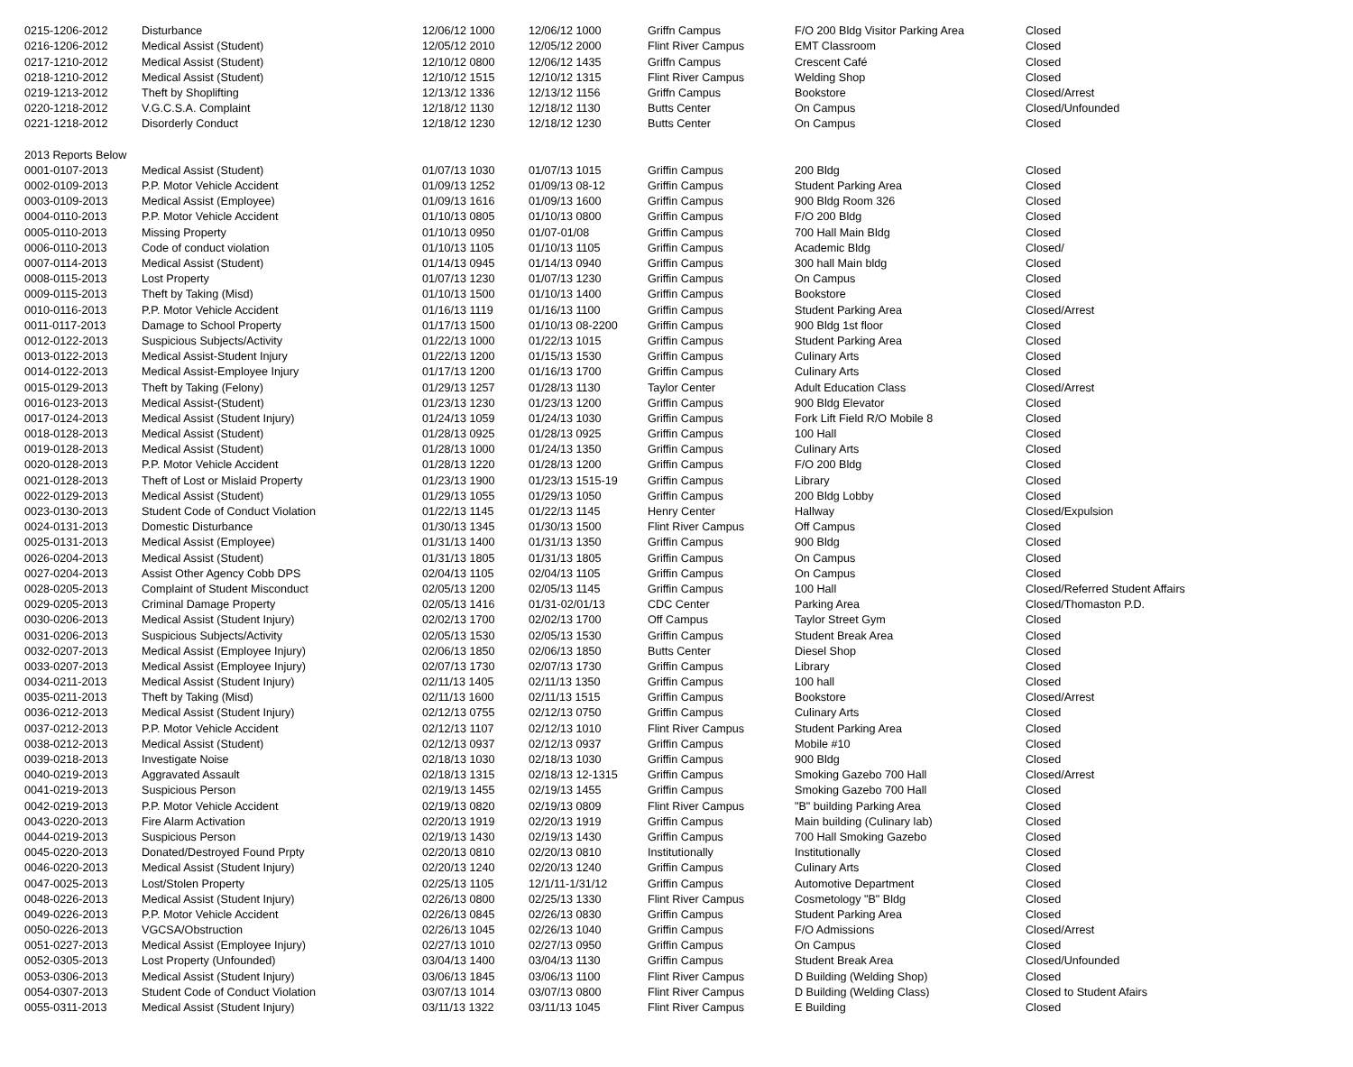| 0215-1206-2012 | Disturbance | 12/06/12 1000 | 12/06/12 1000 | Griffn Campus | F/O 200 Bldg Visitor Parking Area | Closed |
| 0216-1206-2012 | Medical Assist (Student) | 12/05/12 2010 | 12/05/12 2000 | Flint River Campus | EMT Classroom | Closed |
| 0217-1210-2012 | Medical Assist (Student) | 12/10/12 0800 | 12/06/12 1435 | Griffn Campus | Crescent Café | Closed |
| 0218-1210-2012 | Medical Assist (Student) | 12/10/12 1515 | 12/10/12 1315 | Flint River Campus | Welding Shop | Closed |
| 0219-1213-2012 | Theft by Shoplifting | 12/13/12 1336 | 12/13/12 1156 | Griffn Campus | Bookstore | Closed/Arrest |
| 0220-1218-2012 | V.G.C.S.A. Complaint | 12/18/12 1130 | 12/18/12 1130 | Butts Center | On Campus | Closed/Unfounded |
| 0221-1218-2012 | Disorderly Conduct | 12/18/12 1230 | 12/18/12 1230 | Butts Center | On Campus | Closed |
| 2013 Reports Below | | | | | | |
| 0001-0107-2013 | Medical Assist (Student) | 01/07/13 1030 | 01/07/13 1015 | Griffin Campus | 200 Bldg | Closed |
| 0002-0109-2013 | P.P. Motor Vehicle Accident | 01/09/13 1252 | 01/09/13 08-12 | Griffin Campus | Student Parking Area | Closed |
| 0003-0109-2013 | Medical Assist (Employee) | 01/09/13 1616 | 01/09/13 1600 | Griffin Campus | 900 Bldg Room 326 | Closed |
| 0004-0110-2013 | P.P. Motor Vehicle Accident | 01/10/13 0805 | 01/10/13 0800 | Griffin Campus | F/O 200 Bldg | Closed |
| 0005-0110-2013 | Missing Property | 01/10/13 0950 | 01/07-01/08 | Griffin Campus | 700 Hall Main Bldg | Closed |
| 0006-0110-2013 | Code of conduct violation | 01/10/13 1105 | 01/10/13 1105 | Griffin Campus | Academic Bldg | Closed/ |
| 0007-0114-2013 | Medical Assist (Student) | 01/14/13 0945 | 01/14/13 0940 | Griffin Campus | 300 hall Main bldg | Closed |
| 0008-0115-2013 | Lost Property | 01/07/13 1230 | 01/07/13 1230 | Griffin Campus | On Campus | Closed |
| 0009-0115-2013 | Theft by Taking (Misd) | 01/10/13 1500 | 01/10/13 1400 | Griffin Campus | Bookstore | Closed |
| 0010-0116-2013 | P.P. Motor Vehicle Accident | 01/16/13 1119 | 01/16/13 1100 | Griffin Campus | Student Parking Area | Closed/Arrest |
| 0011-0117-2013 | Damage to School Property | 01/17/13 1500 | 01/10/13 08-2200 | Griffin Campus | 900 Bldg 1st floor | Closed |
| 0012-0122-2013 | Suspicious Subjects/Activity | 01/22/13 1000 | 01/22/13 1015 | Griffin Campus | Student Parking Area | Closed |
| 0013-0122-2013 | Medical Assist-Student Injury | 01/22/13 1200 | 01/15/13 1530 | Griffin Campus | Culinary Arts | Closed |
| 0014-0122-2013 | Medical Assist-Employee Injury | 01/17/13 1200 | 01/16/13 1700 | Griffin Campus | Culinary Arts | Closed |
| 0015-0129-2013 | Theft by Taking (Felony) | 01/29/13 1257 | 01/28/13 1130 | Taylor Center | Adult Education Class | Closed/Arrest |
| 0016-0123-2013 | Medical Assist-(Student) | 01/23/13 1230 | 01/23/13 1200 | Griffin Campus | 900 Bldg Elevator | Closed |
| 0017-0124-2013 | Medical Assist (Student Injury) | 01/24/13 1059 | 01/24/13 1030 | Griffin Campus | Fork Lift Field R/O Mobile 8 | Closed |
| 0018-0128-2013 | Medical Assist (Student) | 01/28/13 0925 | 01/28/13 0925 | Griffin Campus | 100 Hall | Closed |
| 0019-0128-2013 | Medical Assist (Student) | 01/28/13 1000 | 01/24/13 1350 | Griffin Campus | Culinary Arts | Closed |
| 0020-0128-2013 | P.P. Motor Vehicle Accident | 01/28/13 1220 | 01/28/13 1200 | Griffin Campus | F/O 200 Bldg | Closed |
| 0021-0128-2013 | Theft of Lost or Mislaid Property | 01/23/13 1900 | 01/23/13 1515-19 | Griffin Campus | Library | Closed |
| 0022-0129-2013 | Medical Assist (Student) | 01/29/13 1055 | 01/29/13 1050 | Griffin Campus | 200 Bldg Lobby | Closed |
| 0023-0130-2013 | Student Code of Conduct Violation | 01/22/13 1145 | 01/22/13 1145 | Henry Center | Hallway | Closed/Expulsion |
| 0024-0131-2013 | Domestic Disturbance | 01/30/13 1345 | 01/30/13 1500 | Flint River Campus | Off Campus | Closed |
| 0025-0131-2013 | Medical Assist (Employee) | 01/31/13 1400 | 01/31/13 1350 | Griffin Campus | 900 Bldg | Closed |
| 0026-0204-2013 | Medical Assist (Student) | 01/31/13 1805 | 01/31/13 1805 | Griffin Campus | On Campus | Closed |
| 0027-0204-2013 | Assist Other Agency Cobb DPS | 02/04/13 1105 | 02/04/13 1105 | Griffin Campus | On Campus | Closed |
| 0028-0205-2013 | Complaint of Student Misconduct | 02/05/13 1200 | 02/05/13 1145 | Griffin Campus | 100 Hall | Closed/Referred Student Affairs |
| 0029-0205-2013 | Criminal Damage Property | 02/05/13 1416 | 01/31-02/01/13 | CDC Center | Parking Area | Closed/Thomaston P.D. |
| 0030-0206-2013 | Medical Assist (Student Injury) | 02/02/13 1700 | 02/02/13 1700 | Off Campus | Taylor Street Gym | Closed |
| 0031-0206-2013 | Suspicious Subjects/Activity | 02/05/13 1530 | 02/05/13 1530 | Griffin Campus | Student Break Area | Closed |
| 0032-0207-2013 | Medical Assist (Employee Injury) | 02/06/13 1850 | 02/06/13 1850 | Butts Center | Diesel Shop | Closed |
| 0033-0207-2013 | Medical Assist (Employee Injury) | 02/07/13 1730 | 02/07/13 1730 | Griffin Campus | Library | Closed |
| 0034-0211-2013 | Medical Assist (Student Injury) | 02/11/13 1405 | 02/11/13 1350 | Griffin Campus | 100 hall | Closed |
| 0035-0211-2013 | Theft by Taking (Misd) | 02/11/13 1600 | 02/11/13 1515 | Griffin Campus | Bookstore | Closed/Arrest |
| 0036-0212-2013 | Medical Assist (Student Injury) | 02/12/13 0755 | 02/12/13 0750 | Griffin Campus | Culinary Arts | Closed |
| 0037-0212-2013 | P.P. Motor Vehicle Accident | 02/12/13 1107 | 02/12/13 1010 | Flint River Campus | Student Parking Area | Closed |
| 0038-0212-2013 | Medical Assist (Student) | 02/12/13 0937 | 02/12/13 0937 | Griffin Campus | Mobile #10 | Closed |
| 0039-0218-2013 | Investigate Noise | 02/18/13 1030 | 02/18/13 1030 | Griffin Campus | 900 Bldg | Closed |
| 0040-0219-2013 | Aggravated Assault | 02/18/13 1315 | 02/18/13 12-1315 | Griffin Campus | Smoking Gazebo 700 Hall | Closed/Arrest |
| 0041-0219-2013 | Suspicious Person | 02/19/13 1455 | 02/19/13 1455 | Griffin Campus | Smoking Gazebo 700 Hall | Closed |
| 0042-0219-2013 | P.P. Motor Vehicle Accident | 02/19/13 0820 | 02/19/13 0809 | Flint River Campus | "B" building Parking Area | Closed |
| 0043-0220-2013 | Fire Alarm Activation | 02/20/13 1919 | 02/20/13 1919 | Griffin Campus | Main building (Culinary lab) | Closed |
| 0044-0219-2013 | Suspicious Person | 02/19/13 1430 | 02/19/13 1430 | Griffin Campus | 700 Hall Smoking Gazebo | Closed |
| 0045-0220-2013 | Donated/Destroyed Found Prpty | 02/20/13 0810 | 02/20/13 0810 | Institutionally | Institutionally | Closed |
| 0046-0220-2013 | Medical Assist (Student Injury) | 02/20/13 1240 | 02/20/13 1240 | Griffin Campus | Culinary Arts | Closed |
| 0047-0025-2013 | Lost/Stolen Property | 02/25/13 1105 | 12/1/11-1/31/12 | Griffin Campus | Automotive Department | Closed |
| 0048-0226-2013 | Medical Assist (Student Injury) | 02/26/13 0800 | 02/25/13 1330 | Flint River Campus | Cosmetology "B" Bldg | Closed |
| 0049-0226-2013 | P.P. Motor Vehicle Accident | 02/26/13 0845 | 02/26/13 0830 | Griffin Campus | Student Parking Area | Closed |
| 0050-0226-2013 | VGCSA/Obstruction | 02/26/13 1045 | 02/26/13 1040 | Griffin Campus | F/O Admissions | Closed/Arrest |
| 0051-0227-2013 | Medical Assist (Employee Injury) | 02/27/13 1010 | 02/27/13 0950 | Griffin Campus | On Campus | Closed |
| 0052-0305-2013 | Lost Property (Unfounded) | 03/04/13 1400 | 03/04/13 1130 | Griffin Campus | Student Break Area | Closed/Unfounded |
| 0053-0306-2013 | Medical Assist (Student Injury) | 03/06/13 1845 | 03/06/13 1100 | Flint River Campus | D Building (Welding Shop) | Closed |
| 0054-0307-2013 | Student Code of Conduct Violation | 03/07/13 1014 | 03/07/13 0800 | Flint River Campus | D Building (Welding Class) | Closed to Student Afairs |
| 0055-0311-2013 | Medical Assist (Student Injury) | 03/11/13 1322 | 03/11/13 1045 | Flint River Campus | E Building | Closed |